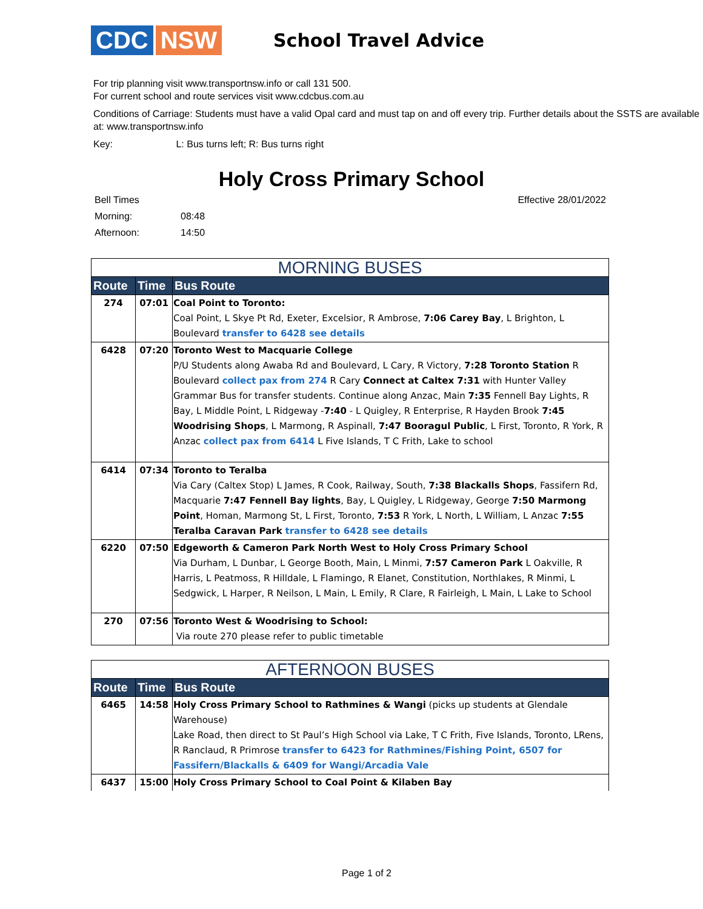CDC NSW
School Travel Advice
For trip planning visit www.transportnsw.info or call 131 500.
For current school and route services visit www.cdcbus.com.au
Conditions of Carriage: Students must have a valid Opal card and must tap on and off every trip. Further details about the SSTS are available at: www.transportnsw.info
Key: L: Bus turns left; R: Bus turns right
Holy Cross Primary School
| Bell Times | | Effective 28/01/2022 |
| Morning: | 08:48 | |
| Afternoon: | 14:50 | |
| MORNING BUSES | | |
| --- | --- | --- |
| Route | Time | Bus Route |
| 274 | 07:01 | Coal Point to Toronto: Coal Point, L Skye Pt Rd, Exeter, Excelsior, R Ambrose, 7:06 Carey Bay , L Brighton, L Boulevard transfer to 6428 see details |
| 6428 | 07:20 | Toronto West to Macquarie College P/U Students along Awaba Rd and Boulevard, L Cary, R Victory, 7:28 Toronto Station R Boulevard collect pax from 274 R Cary Connect at Caltex 7:31 with Hunter Valley Grammar Bus for transfer students. Continue along Anzac, Main 7:35 Fennell Bay Lights, R Bay, L Middle Point, L Ridgeway - 7:40 - L Quigley, R Enterprise, R Hayden Brook 7:45 Woodrising Shops , L Marmong, R Aspinall, 7:47 Booragul Public , L First, Toronto, R York, R Anzac collect pax from 6414 L Five Islands, T C Frith, Lake to school |
| 6414 | 07:34 | Toronto to Teralba Via Cary (Caltex Stop) L James, R Cook, Railway, South, 7:38 Blackalls Shops , Fassifern Rd, Macquarie 7:47 Fennell Bay lights , Bay, L Quigley, L Ridgeway, George 7:50 Marmong Point , Homan, Marmong St, L First, Toronto, 7:53 R York, L North, L William, L Anzac 7:55 Teralba Caravan Park transfer to 6428 see details |
| 6220 | 07:50 | Edgeworth & Cameron Park North West to Holy Cross Primary School Via Durham, L Dunbar, L George Booth, Main, L Minmi, 7:57 Cameron Park L Oakville, R Harris, L Peatmoss, R Hilldale, L Flamingo, R Elanet, Constitution, Northlakes, R Minmi, L Sedgwick, L Harper, R Neilson, L Main, L Emily, R Clare, R Fairleigh, L Main, L Lake to School |
| 270 | 07:56 | Toronto West & Woodrising to School: Via route 270 please refer to public timetable |
| AFTERNOON BUSES | | |
| --- | --- | --- |
| Route | Time | Bus Route |
| 6465 | 14:58 | Holy Cross Primary School to Rathmines & Wangi (picks up students at Glendale Warehouse) Lake Road, then direct to St Paul’s High School via Lake, T C Frith, Five Islands, Toronto, LRens, R Ranclaud, R Primrose transfer to 6423 for Rathmines/Fishing Point, 6507 for Fassifern/Blackalls & 6409 for Wangi/Arcadia Vale |
| 6437 | 15:00 | Holy Cross Primary School to Coal Point & Kilaben Bay |
Page 1 of 2